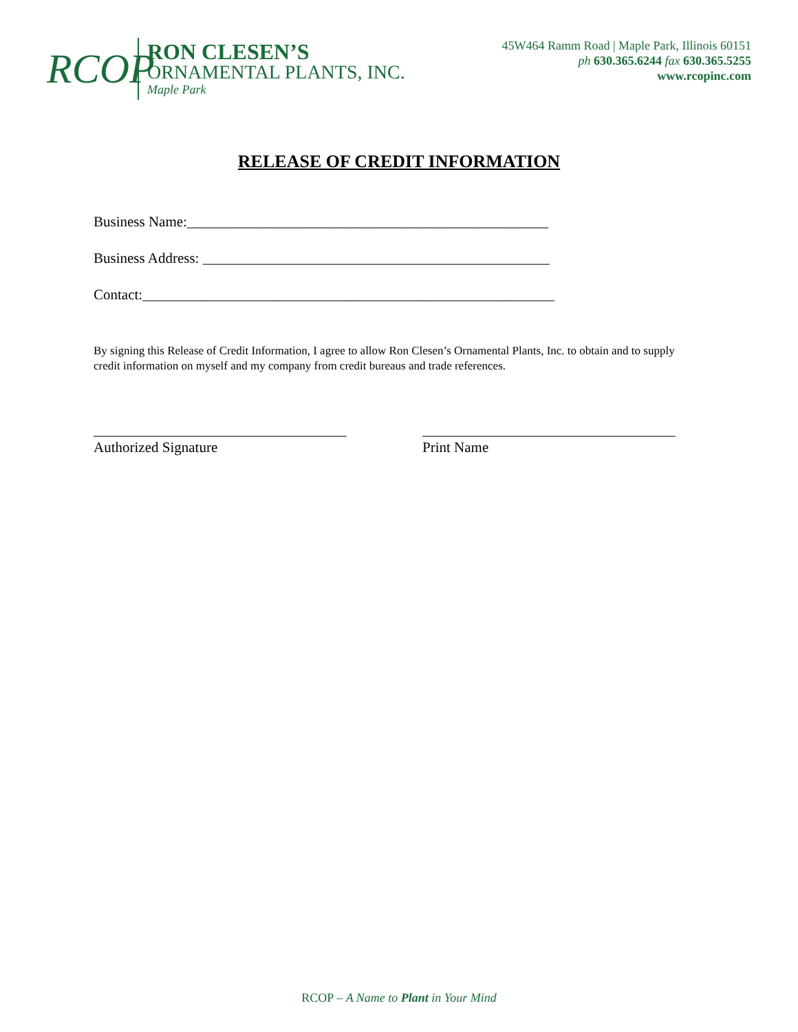RCOP
RON CLESEN’S
ORNAMENTAL PLANTS, INC.
Maple Park
45W464 Ramm Road | Maple Park, Illinois 60151
ph 630.365.6244 fax 630.365.5255
www.rcopinc.com
RELEASE OF CREDIT INFORMATION
Business Name:__________________________________________________
Business Address: ________________________________________________
Contact:_________________________________________________________
By signing this Release of Credit Information, I agree to allow Ron Clesen’s Ornamental Plants, Inc. to obtain and to supply credit information on myself and my company from credit bureaus and trade references.
___________________________________
Authorized Signature
___________________________________
Print Name
RCOP – A Name to Plant in Your Mind